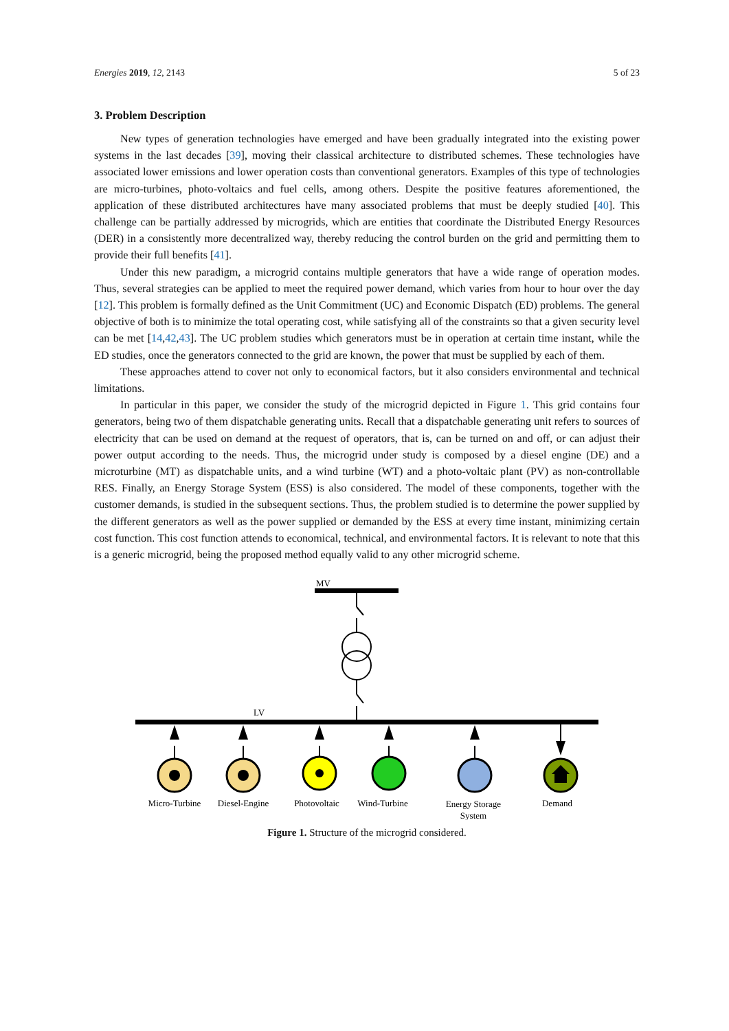Energies 2019, 12, 2143 5 of 23
3. Problem Description
New types of generation technologies have emerged and have been gradually integrated into the existing power systems in the last decades [39], moving their classical architecture to distributed schemes. These technologies have associated lower emissions and lower operation costs than conventional generators. Examples of this type of technologies are micro-turbines, photo-voltaics and fuel cells, among others. Despite the positive features aforementioned, the application of these distributed architectures have many associated problems that must be deeply studied [40]. This challenge can be partially addressed by microgrids, which are entities that coordinate the Distributed Energy Resources (DER) in a consistently more decentralized way, thereby reducing the control burden on the grid and permitting them to provide their full benefits [41].
Under this new paradigm, a microgrid contains multiple generators that have a wide range of operation modes. Thus, several strategies can be applied to meet the required power demand, which varies from hour to hour over the day [12]. This problem is formally defined as the Unit Commitment (UC) and Economic Dispatch (ED) problems. The general objective of both is to minimize the total operating cost, while satisfying all of the constraints so that a given security level can be met [14,42,43]. The UC problem studies which generators must be in operation at certain time instant, while the ED studies, once the generators connected to the grid are known, the power that must be supplied by each of them.
These approaches attend to cover not only to economical factors, but it also considers environmental and technical limitations.
In particular in this paper, we consider the study of the microgrid depicted in Figure 1. This grid contains four generators, being two of them dispatchable generating units. Recall that a dispatchable generating unit refers to sources of electricity that can be used on demand at the request of operators, that is, can be turned on and off, or can adjust their power output according to the needs. Thus, the microgrid under study is composed by a diesel engine (DE) and a microturbine (MT) as dispatchable units, and a wind turbine (WT) and a photo-voltaic plant (PV) as non-controllable RES. Finally, an Energy Storage System (ESS) is also considered. The model of these components, together with the customer demands, is studied in the subsequent sections. Thus, the problem studied is to determine the power supplied by the different generators as well as the power supplied or demanded by the ESS at every time instant, minimizing certain cost function. This cost function attends to economical, technical, and environmental factors. It is relevant to note that this is a generic microgrid, being the proposed method equally valid to any other microgrid scheme.
MV
LV
Micro-Turbine
Diesel-Engine
Photovoltaic
Wind-Turbine
Energy Storage
System
Demand
Figure 1. Structure of the microgrid considered.